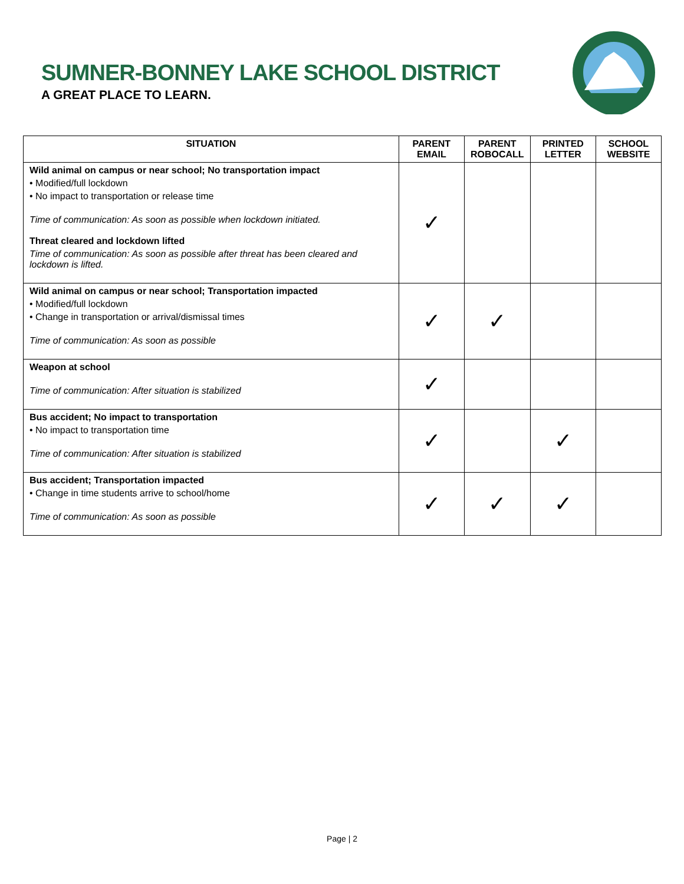SUMNER-BONNEY LAKE SCHOOL DISTRICT
A GREAT PLACE TO LEARN.
| SITUATION | PARENT EMAIL | PARENT ROBOCALL | PRINTED LETTER | SCHOOL WEBSITE |
| --- | --- | --- | --- | --- |
| Wild animal on campus or near school; No transportation impact • Modified/full lockdown • No impact to transportation or release time Time of communication: As soon as possible when lockdown initiated. Threat cleared and lockdown lifted Time of communication: As soon as possible after threat has been cleared and lockdown is lifted. | ✓ | | | |
| Wild animal on campus or near school; Transportation impacted • Modified/full lockdown • Change in transportation or arrival/dismissal times Time of communication: As soon as possible | ✓ | ✓ | | |
| Weapon at school Time of communication: After situation is stabilized | ✓ | | | |
| Bus accident; No impact to transportation • No impact to transportation time Time of communication: After situation is stabilized | ✓ | | ✓ | |
| Bus accident; Transportation impacted • Change in time students arrive to school/home Time of communication: As soon as possible | ✓ | ✓ | ✓ | |
Page | 2